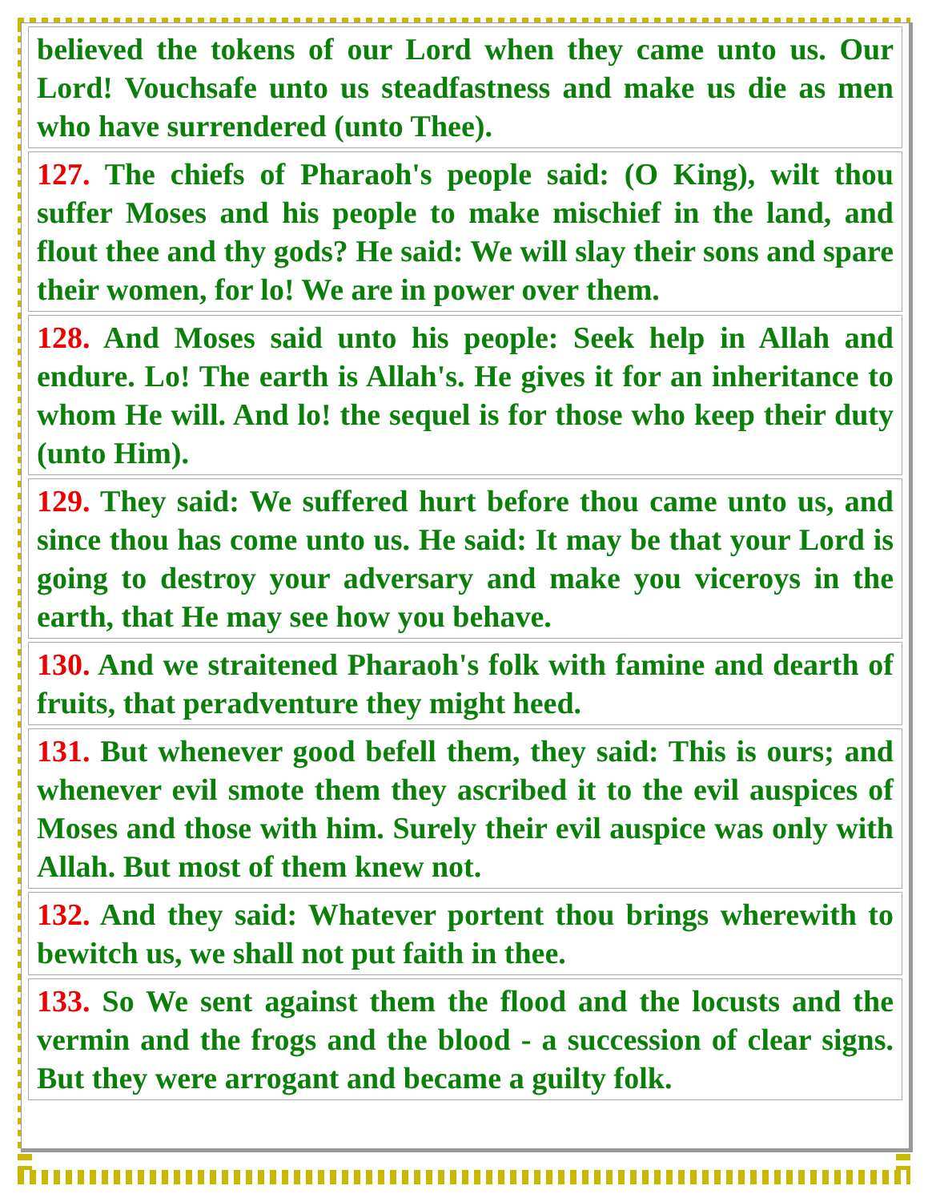| believed the tokens of our Lord when they came unto us. Our Lord! Vouchsafe unto us steadfastness and make us die as men who have surrendered (unto Thee). |
| 127. The chiefs of Pharaoh's people said: (O King), wilt thou suffer Moses and his people to make mischief in the land, and flout thee and thy gods? He said: We will slay their sons and spare their women, for lo! We are in power over them. |
| 128. And Moses said unto his people: Seek help in Allah and endure. Lo! The earth is Allah's. He gives it for an inheritance to whom He will. And lo! the sequel is for those who keep their duty (unto Him). |
| 129. They said: We suffered hurt before thou came unto us, and since thou has come unto us. He said: It may be that your Lord is going to destroy your adversary and make you viceroys in the earth, that He may see how you behave. |
| 130. And we straitened Pharaoh's folk with famine and dearth of fruits, that peradventure they might heed. |
| 131. But whenever good befell them, they said: This is ours; and whenever evil smote them they ascribed it to the evil auspices of Moses and those with him. Surely their evil auspice was only with Allah. But most of them knew not. |
| 132. And they said: Whatever portent thou brings wherewith to bewitch us, we shall not put faith in thee. |
| 133. So We sent against them the flood and the locusts and the vermin and the frogs and the blood - a succession of clear signs. But they were arrogant and became a guilty folk. |